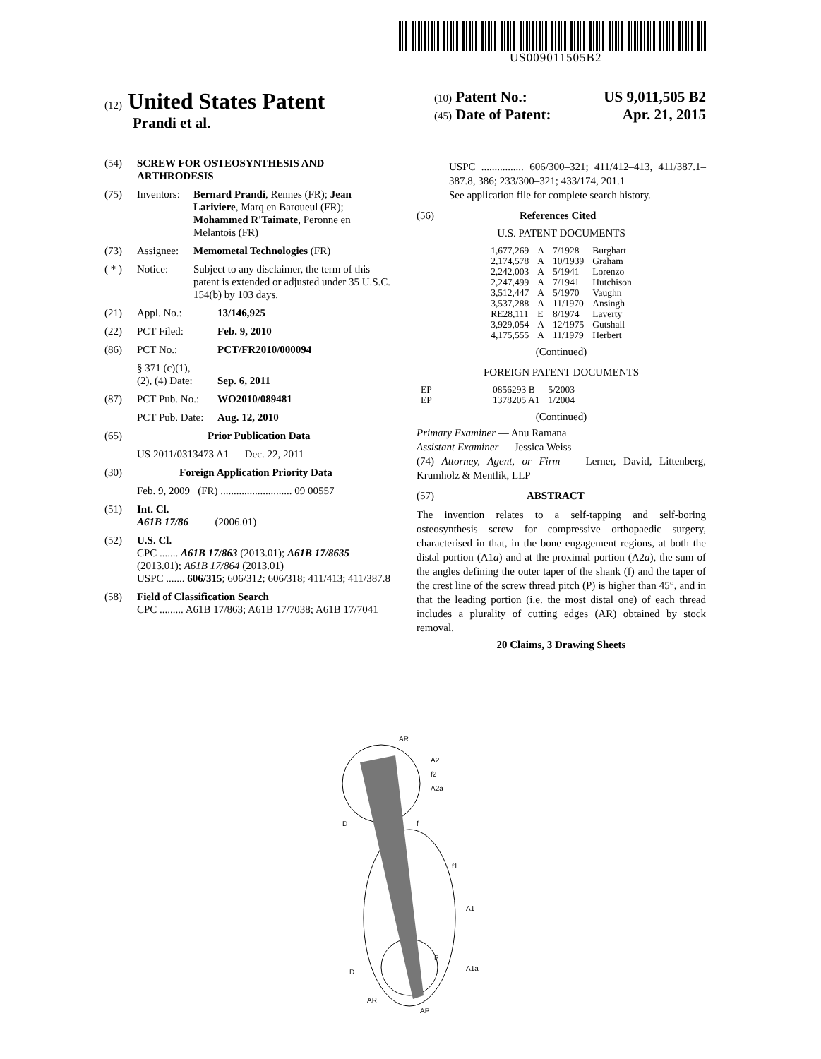US009011505B2
(12) United States Patent
Prandi et al.
(10) Patent No.: US 9,011,505 B2
(45) Date of Patent: Apr. 21, 2015
(54) SCREW FOR OSTEOSYNTHESIS AND ARTHRODESIS
(75) Inventors: Bernard Prandi, Rennes (FR); Jean Lariviere, Marq en Baroueul (FR); Mohammed R'Taimate, Peronne en Melantois (FR)
(73) Assignee: Memometal Technologies (FR)
( * ) Notice: Subject to any disclaimer, the term of this patent is extended or adjusted under 35 U.S.C. 154(b) by 103 days.
(21) Appl. No.: 13/146,925
(22) PCT Filed: Feb. 9, 2010
(86) PCT No.: PCT/FR2010/000094
§ 371 (c)(1),
(2), (4) Date:
Sep. 6, 2011
(87) PCT Pub. No.: WO2010/089481
PCT Pub. Date: Aug. 12, 2010
(65) Prior Publication Data
US 2011/0313473 A1 Dec. 22, 2011
(30) Foreign Application Priority Data
Feb. 9, 2009 (FR) ........................... 09 00557
(51) Int. Cl.
A61B 17/86 (2006.01)
(52) U.S. Cl.
CPC ....... A61B 17/863 (2013.01); A61B 17/8635 (2013.01); A61B 17/864 (2013.01)
USPC ....... 606/315; 606/312; 606/318; 411/413; 411/387.8
(58) Field of Classification Search
CPC ......... A61B 17/863; A61B 17/7038; A61B 17/7041
USPC ................ 606/300–321; 411/412–413, 411/387.1–387.8, 386; 233/300–321; 433/174, 201.1
See application file for complete search history.
(56) References Cited
U.S. PATENT DOCUMENTS
| 1,677,269 | A | 7/1928 | Burghart |
| 2,174,578 | A | 10/1939 | Graham |
| 2,242,003 | A | 5/1941 | Lorenzo |
| 2,247,499 | A | 7/1941 | Hutchison |
| 3,512,447 | A | 5/1970 | Vaughn |
| 3,537,288 | A | 11/1970 | Ansingh |
| RE28,111 | E | 8/1974 | Laverty |
| 3,929,054 | A | 12/1975 | Gutshall |
| 4,175,555 | A | 11/1979 | Herbert |
(Continued)
FOREIGN PATENT DOCUMENTS
| EP | 0856293 B | 5/2003 |
| EP | 1378205 A1 | 1/2004 |
(Continued)
Primary Examiner — Anu Ramana
Assistant Examiner — Jessica Weiss
(74) Attorney, Agent, or Firm — Lerner, David, Littenberg, Krumholz & Mentlik, LLP
(57) ABSTRACT
The invention relates to a self-tapping and self-boring osteosynthesis screw for compressive orthopaedic surgery, characterised in that, in the bone engagement regions, at both the distal portion (A1a) and at the proximal portion (A2a), the sum of the angles defining the outer taper of the shank (f) and the taper of the crest line of the screw thread pitch (P) is higher than 45°, and in that the leading portion (i.e. the most distal one) of each thread includes a plurality of cutting edges (AR) obtained by stock removal.
20 Claims, 3 Drawing Sheets
AR
A2
f2
A2a
D
f
f1
A1
P
A1a
D
AR
AP